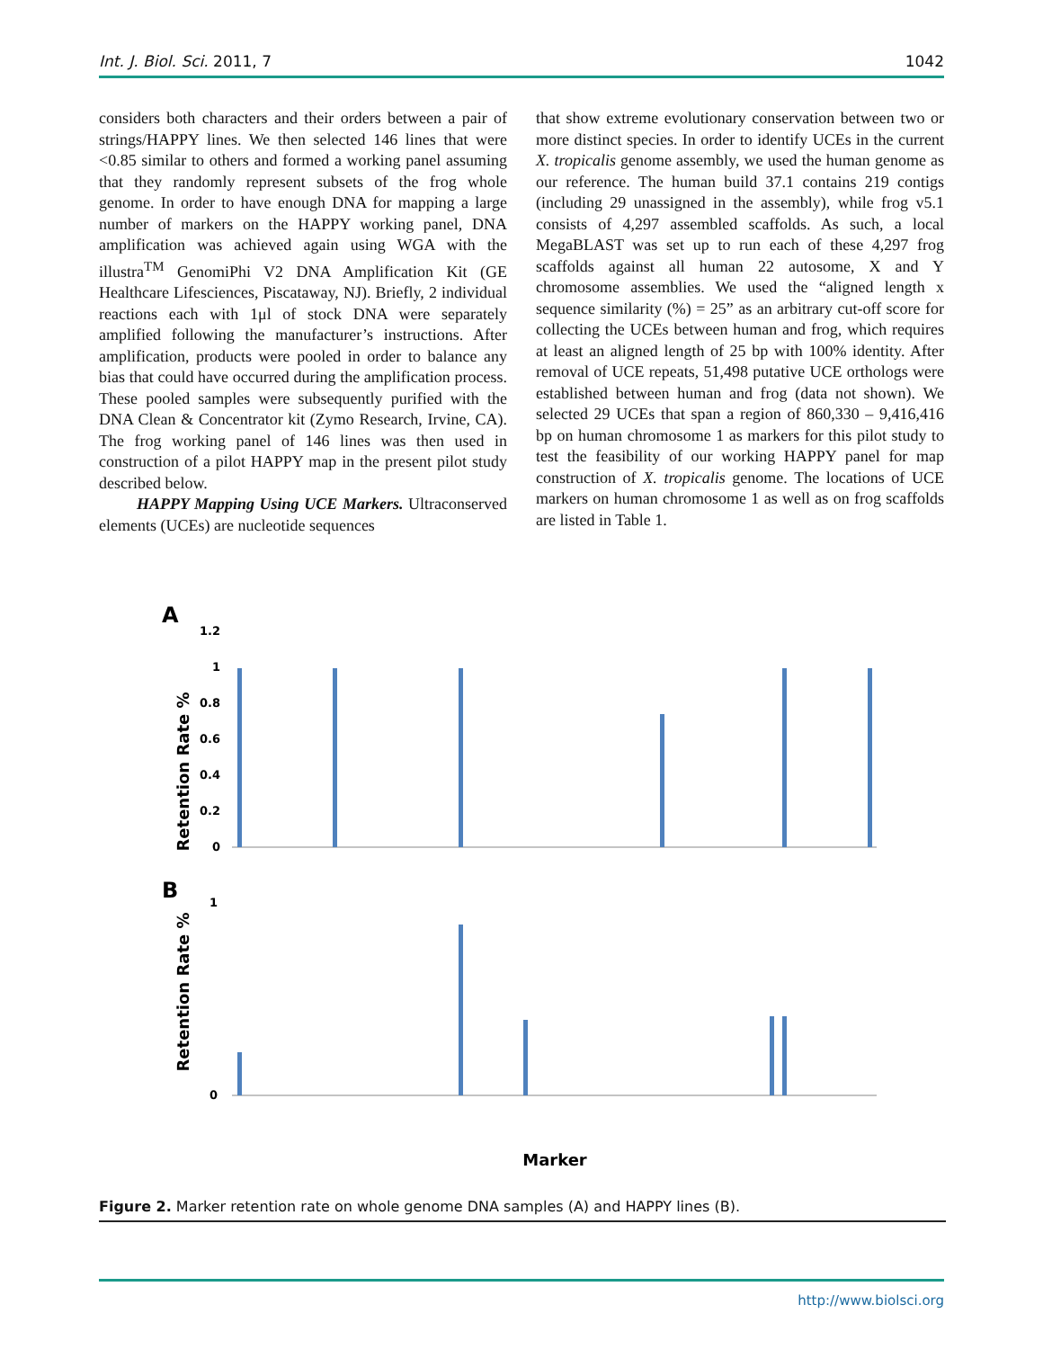Int. J. Biol. Sci. 2011, 7 1042
considers both characters and their orders between a pair of strings/HAPPY lines. We then selected 146 lines that were <0.85 similar to others and formed a working panel assuming that they randomly represent subsets of the frog whole genome. In order to have enough DNA for mapping a large number of markers on the HAPPY working panel, DNA amplification was achieved again using WGA with the illustra<sup>TM</sup> GenomiPhi V2 DNA Amplification Kit (GE Healthcare Lifesciences, Piscataway, NJ). Briefly, 2 individual reactions each with 1μl of stock DNA were separately amplified following the manufacturer’s instructions. After amplification, products were pooled in order to balance any bias that could have occurred during the amplification process. These pooled samples were subsequently purified with the DNA Clean & Concentrator kit (Zymo Research, Irvine, CA). The frog working panel of 146 lines was then used in construction of a pilot HAPPY map in the present pilot study described below.
HAPPY Mapping Using UCE Markers. Ultraconserved elements (UCEs) are nucleotide sequences
that show extreme evolutionary conservation between two or more distinct species. In order to identify UCEs in the current X. tropicalis genome assembly, we used the human genome as our reference. The human build 37.1 contains 219 contigs (including 29 unassigned in the assembly), while frog v5.1 consists of 4,297 assembled scaffolds. As such, a local MegaBLAST was set up to run each of these 4,297 frog scaffolds against all human 22 autosome, X and Y chromosome assemblies. We used the “aligned length x sequence similarity (%) = 25” as an arbitrary cut-off score for collecting the UCEs between human and frog, which requires at least an aligned length of 25 bp with 100% identity. After removal of UCE repeats, 51,498 putative UCE orthologs were established between human and frog (data not shown). We selected 29 UCEs that span a region of 860,330 – 9,416,416 bp on human chromosome 1 as markers for this pilot study to test the feasibility of our working HAPPY panel for map construction of X. tropicalis genome. The locations of UCE markers on human chromosome 1 as well as on frog scaffolds are listed in Table 1.
A
Retention Rate %
1.2
1
0.8
0.6
0.4
0.2
0
B
Retention Rate %
1
0
Marker
Figure 2. Marker retention rate on whole genome DNA samples (A) and HAPPY lines (B).
http://www.biolsci.org